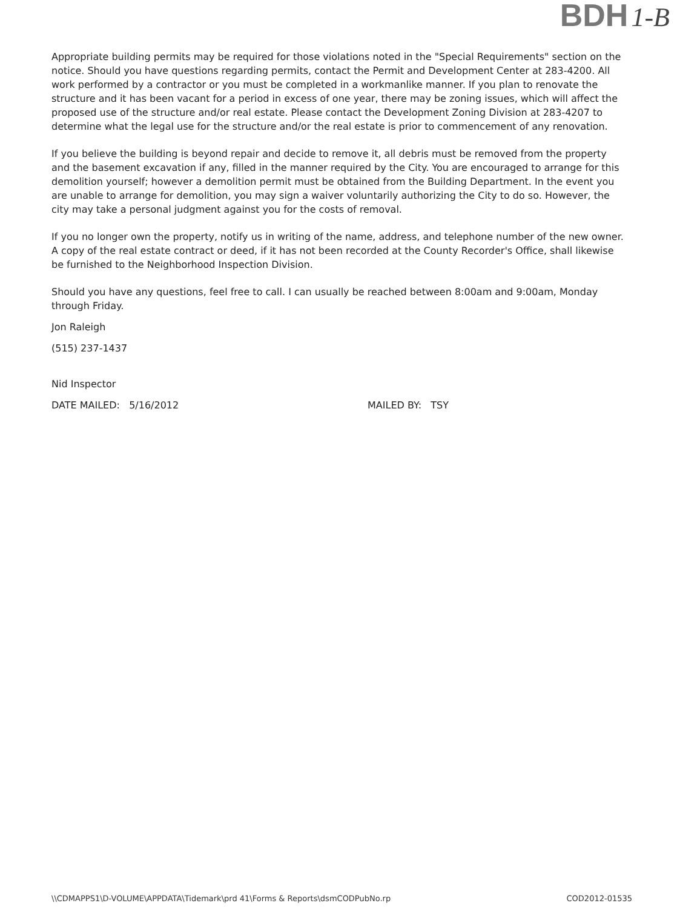BDH 1-B
Appropriate building permits may be required for those violations noted in the "Special Requirements" section on the notice. Should you have questions regarding permits, contact the Permit and Development Center at 283-4200. All work performed by a contractor or you must be completed in a workmanlike manner. If you plan to renovate the structure and it has been vacant for a period in excess of one year, there may be zoning issues, which will affect the proposed use of the structure and/or real estate. Please contact the Development Zoning Division at 283-4207 to determine what the legal use for the structure and/or the real estate is prior to commencement of any renovation.
If you believe the building is beyond repair and decide to remove it, all debris must be removed from the property and the basement excavation if any, filled in the manner required by the City. You are encouraged to arrange for this demolition yourself; however a demolition permit must be obtained from the Building Department. In the event you are unable to arrange for demolition, you may sign a waiver voluntarily authorizing the City to do so. However, the city may take a personal judgment against you for the costs of removal.
If you no longer own the property, notify us in writing of the name, address, and telephone number of the new owner. A copy of the real estate contract or deed, if it has not been recorded at the County Recorder's Office, shall likewise be furnished to the Neighborhood Inspection Division.
Should you have any questions, feel free to call. I can usually be reached between 8:00am and 9:00am, Monday through Friday.
Jon Raleigh
(515) 237-1437
Nid Inspector
DATE MAILED: 5/16/2012 MAILED BY: TSY
\\CDMAPPS1\D-VOLUME\APPDATA\Tidemark\prd 41\Forms & Reports\dsmCODPubNo.rp COD2012-01535